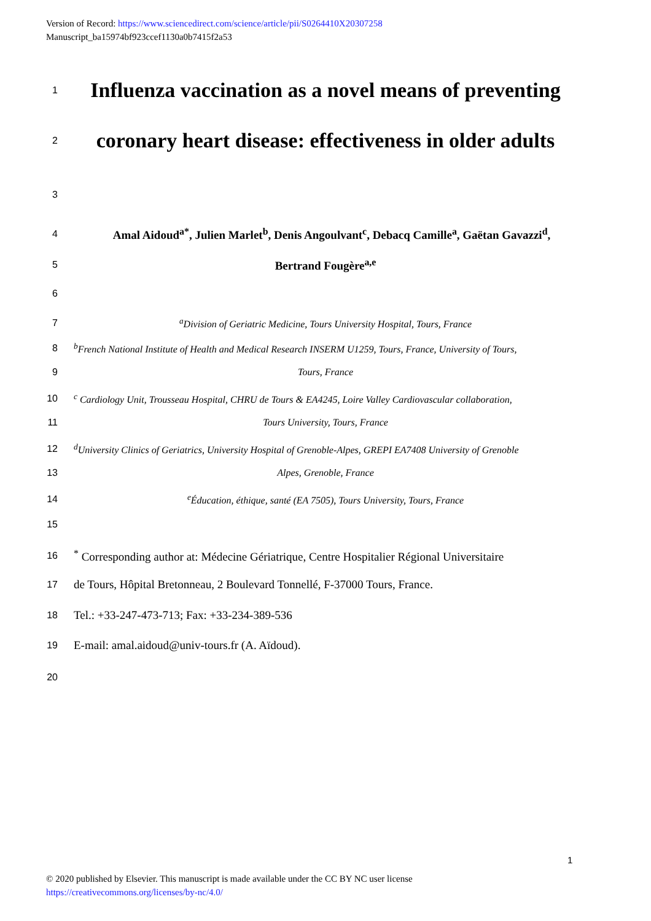Version of Record: https://www.sciencedirect.com/science/article/pii/S0264410X20307258
Manuscript_ba15974bf923ccef1130a0b7415f2a53
1
Influenza vaccination as a novel means of preventing
2
coronary heart disease: effectiveness in older adults
3
4
Amal Aidoud<sup>a*</sup>, Julien Marlet<sup>b</sup>, Denis Angoulvant<sup>c</sup>, Debacq Camille<sup>a</sup>, Gaëtan Gavazzi<sup>d</sup>,
5
Bertrand Fougère<sup>a,e</sup>
6
7
<sup>a</sup> Division of Geriatric Medicine, Tours University Hospital, Tours, France
8
<sup>b</sup> French National Institute of Health and Medical Research INSERM U1259, Tours, France, University of Tours,
9 Tours, France
10
<sup>c</sup> Cardiology Unit, Trousseau Hospital, CHRU de Tours & EA4245, Loire Valley Cardiovascular collaboration,
11
Tours University, Tours, France
12
<sup>d</sup> University Clinics of Geriatrics, University Hospital of Grenoble-Alpes, GREPI EA7408 University of Grenoble
13 Alpes, Grenoble, France
14
<sup>e</sup> Éducation, éthique, santé (EA 7505), Tours University, Tours, France
15
16
<sup>*</sup> Corresponding author at: Médecine Gériatrique, Centre Hospitalier Régional Universitaire
17
de Tours, Hôpital Bretonneau, 2 Boulevard Tonnellé, F-37000 Tours, France.
18
Tel.: +33-247-473-713; Fax: +33-234-389-536
19
E-mail: amal.aidoud@univ-tours.fr (A. Aïdoud).
20
1
© 2020 published by Elsevier. This manuscript is made available under the CC BY NC user license
https://creativecommons.org/licenses/by-nc/4.0/